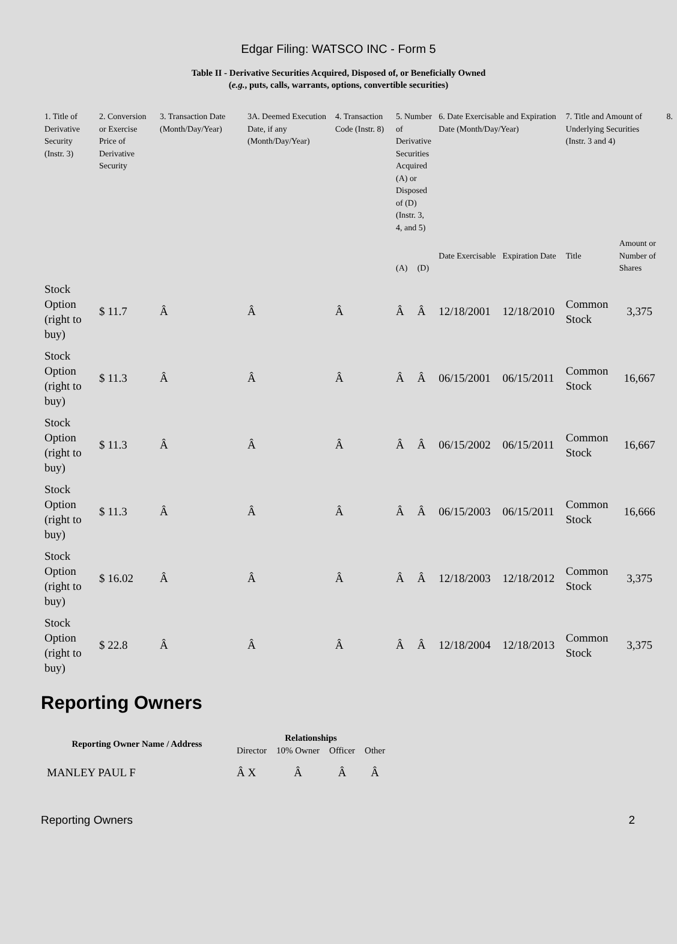Edgar Filing: WATSCO INC - Form 5
Table II - Derivative Securities Acquired, Disposed of, or Beneficially Owned
(e.g., puts, calls, warrants, options, convertible securities)
| 1. Title of Derivative Security (Instr. 3) | 2. Conversion or Exercise Price of Derivative Security | 3. Transaction Date (Month/Day/Year) | 3A. Deemed Execution Date, if any (Month/Day/Year) | 4. Transaction Code (Instr. 8) | 5. Number of Derivative Securities Acquired (A) or Disposed of (D) (Instr. 3, 4, and 5) | | 6. Date Exercisable and Expiration Date (Month/Day/Year) | | 7. Title and Amount of Underlying Securities (Instr. 3 and 4) | | 8. |
| --- | --- | --- | --- | --- | --- | --- | --- | --- | --- | --- | --- |
| | | | | | (A) | (D) | Date Exercisable | Expiration Date | Title | Amount or Number of Shares | |
| Stock Option (right to buy) | $ 11.7 | Â | Â | Â | Â | Â | 12/18/2001 | 12/18/2010 | Common Stock | 3,375 | |
| Stock Option (right to buy) | $ 11.3 | Â | Â | Â | Â | Â | 06/15/2001 | 06/15/2011 | Common Stock | 16,667 | |
| Stock Option (right to buy) | $ 11.3 | Â | Â | Â | Â | Â | 06/15/2002 | 06/15/2011 | Common Stock | 16,667 | |
| Stock Option (right to buy) | $ 11.3 | Â | Â | Â | Â | Â | 06/15/2003 | 06/15/2011 | Common Stock | 16,666 | |
| Stock Option (right to buy) | $ 16.02 | Â | Â | Â | Â | Â | 12/18/2003 | 12/18/2012 | Common Stock | 3,375 | |
| Stock Option (right to buy) | $ 22.8 | Â | Â | Â | Â | Â | 12/18/2004 | 12/18/2013 | Common Stock | 3,375 | |
Reporting Owners
| Reporting Owner Name / Address | Relationships | | | |
| --- | --- | --- | --- | --- |
| | Director | 10% Owner | Officer | Other |
| MANLEY PAUL F | Â X | Â | Â | Â |
Reporting Owners 2